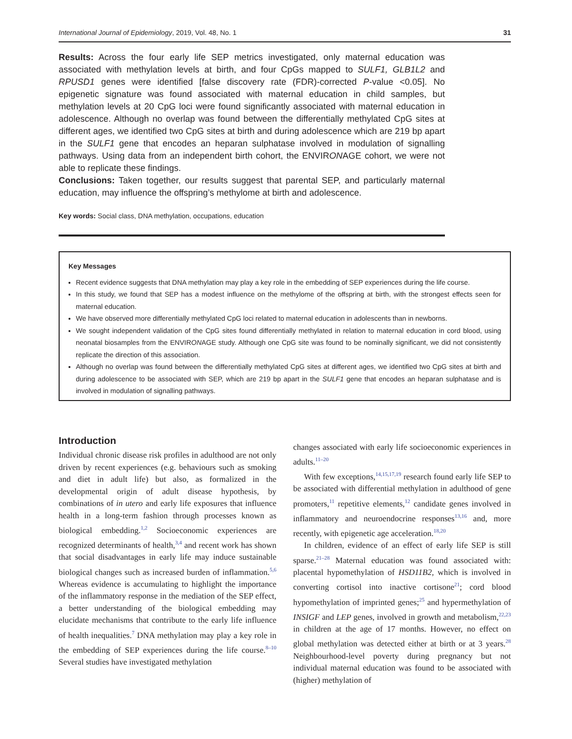International Journal of Epidemiology, 2019, Vol. 48, No. 1 31
Results: Across the four early life SEP metrics investigated, only maternal education was associated with methylation levels at birth, and four CpGs mapped to SULF1, GLB1L2 and RPUSD1 genes were identified [false discovery rate (FDR)-corrected P-value <0.05]. No epigenetic signature was found associated with maternal education in child samples, but methylation levels at 20 CpG loci were found significantly associated with maternal education in adolescence. Although no overlap was found between the differentially methylated CpG sites at different ages, we identified two CpG sites at birth and during adolescence which are 219 bp apart in the SULF1 gene that encodes an heparan sulphatase involved in modulation of signalling pathways. Using data from an independent birth cohort, the ENVIRONAGE cohort, we were not able to replicate these findings.
Conclusions: Taken together, our results suggest that parental SEP, and particularly maternal education, may influence the offspring’s methylome at birth and adolescence.
Key words: Social class, DNA methylation, occupations, education
Key Messages
Recent evidence suggests that DNA methylation may play a key role in the embedding of SEP experiences during the life course.
In this study, we found that SEP has a modest influence on the methylome of the offspring at birth, with the strongest effects seen for maternal education.
We have observed more differentially methylated CpG loci related to maternal education in adolescents than in newborns.
We sought independent validation of the CpG sites found differentially methylated in relation to maternal education in cord blood, using neonatal biosamples from the ENVIRONAGE study. Although one CpG site was found to be nominally significant, we did not consistently replicate the direction of this association.
Although no overlap was found between the differentially methylated CpG sites at different ages, we identified two CpG sites at birth and during adolescence to be associated with SEP, which are 219 bp apart in the SULF1 gene that encodes an heparan sulphatase and is involved in modulation of signalling pathways.
Introduction
Individual chronic disease risk profiles in adulthood are not only driven by recent experiences (e.g. behaviours such as smoking and diet in adult life) but also, as formalized in the developmental origin of adult disease hypothesis, by combinations of in utero and early life exposures that influence health in a long-term fashion through processes known as biological embedding.<sup>1,2</sup> Socioeconomic experiences are recognized determinants of health,<sup>3,4</sup> and recent work has shown that social disadvantages in early life may induce sustainable biological changes such as increased burden of inflammation.<sup>5,6</sup> Whereas evidence is accumulating to highlight the importance of the inflammatory response in the mediation of the SEP effect, a better understanding of the biological embedding may elucidate mechanisms that contribute to the early life influence of health inequalities.<sup>7</sup> DNA methylation may play a key role in the embedding of SEP experiences during the life course.<sup>8–10</sup> Several studies have investigated methylation
changes associated with early life socioeconomic experiences in adults.<sup>11–20</sup>
With few exceptions,<sup>14,15,17,19</sup> research found early life SEP to be associated with differential methylation in adulthood of gene promoters,<sup>11</sup> repetitive elements,<sup>12</sup> candidate genes involved in inflammatory and neuroendocrine responses<sup>13,16</sup> and, more recently, with epigenetic age acceleration.<sup>18,20</sup>
In children, evidence of an effect of early life SEP is still sparse.<sup>21–28</sup> Maternal education was found associated with: placental hypomethylation of HSD11B2, which is involved in converting cortisol into inactive cortisone<sup>21</sup>; cord blood hypomethylation of imprinted genes;<sup>25</sup> and hypermethylation of INSIGF and LEP genes, involved in growth and metabolism,<sup>22,23</sup> in children at the age of 17 months. However, no effect on global methylation was detected either at birth or at 3 years.<sup>28</sup> Neighbourhood-level poverty during pregnancy but not individual maternal education was found to be associated with (higher) methylation of